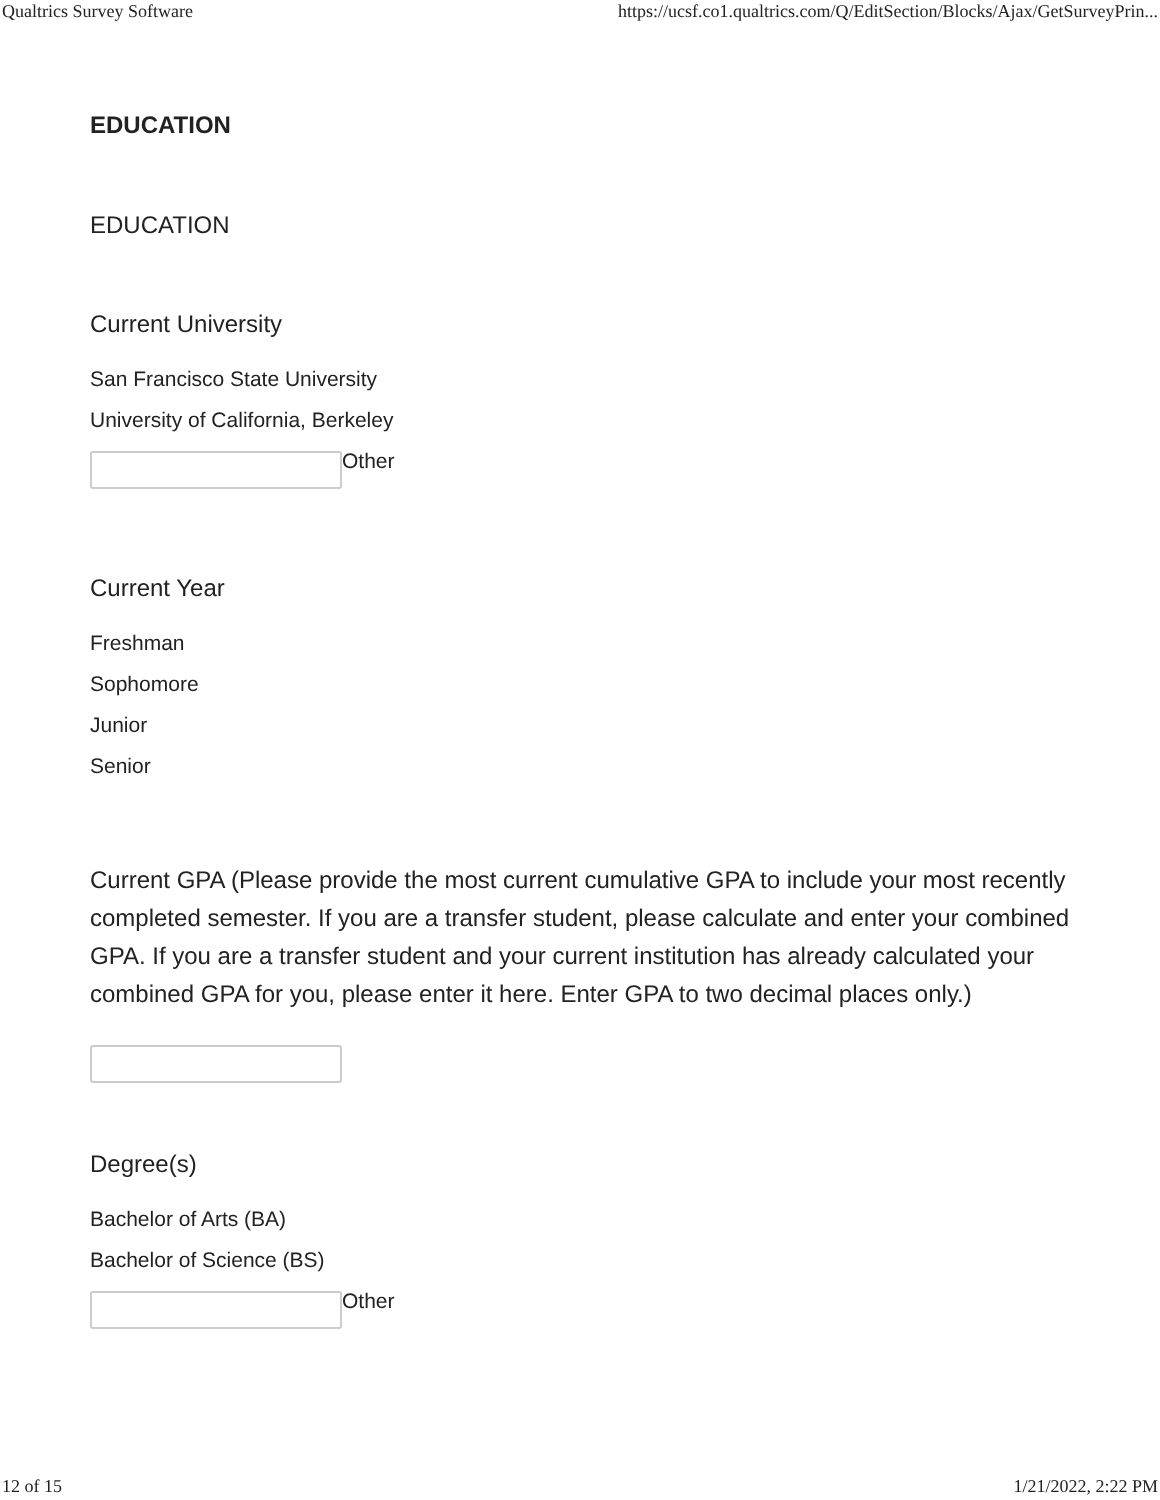Qualtrics Survey Software https://ucsf.co1.qualtrics.com/Q/EditSection/Blocks/Ajax/GetSurveyPrin...
EDUCATION
EDUCATION
Current University
San Francisco State University
University of California, Berkeley
Other
Current Year
Freshman
Sophomore
Junior
Senior
Current GPA (Please provide the most current cumulative GPA to include your most recently completed semester. If you are a transfer student, please calculate and enter your combined GPA. If you are a transfer student and your current institution has already calculated your combined GPA for you, please enter it here. Enter GPA to two decimal places only.)
Degree(s)
Bachelor of Arts (BA)
Bachelor of Science (BS)
Other
12 of 15 1/21/2022, 2:22 PM